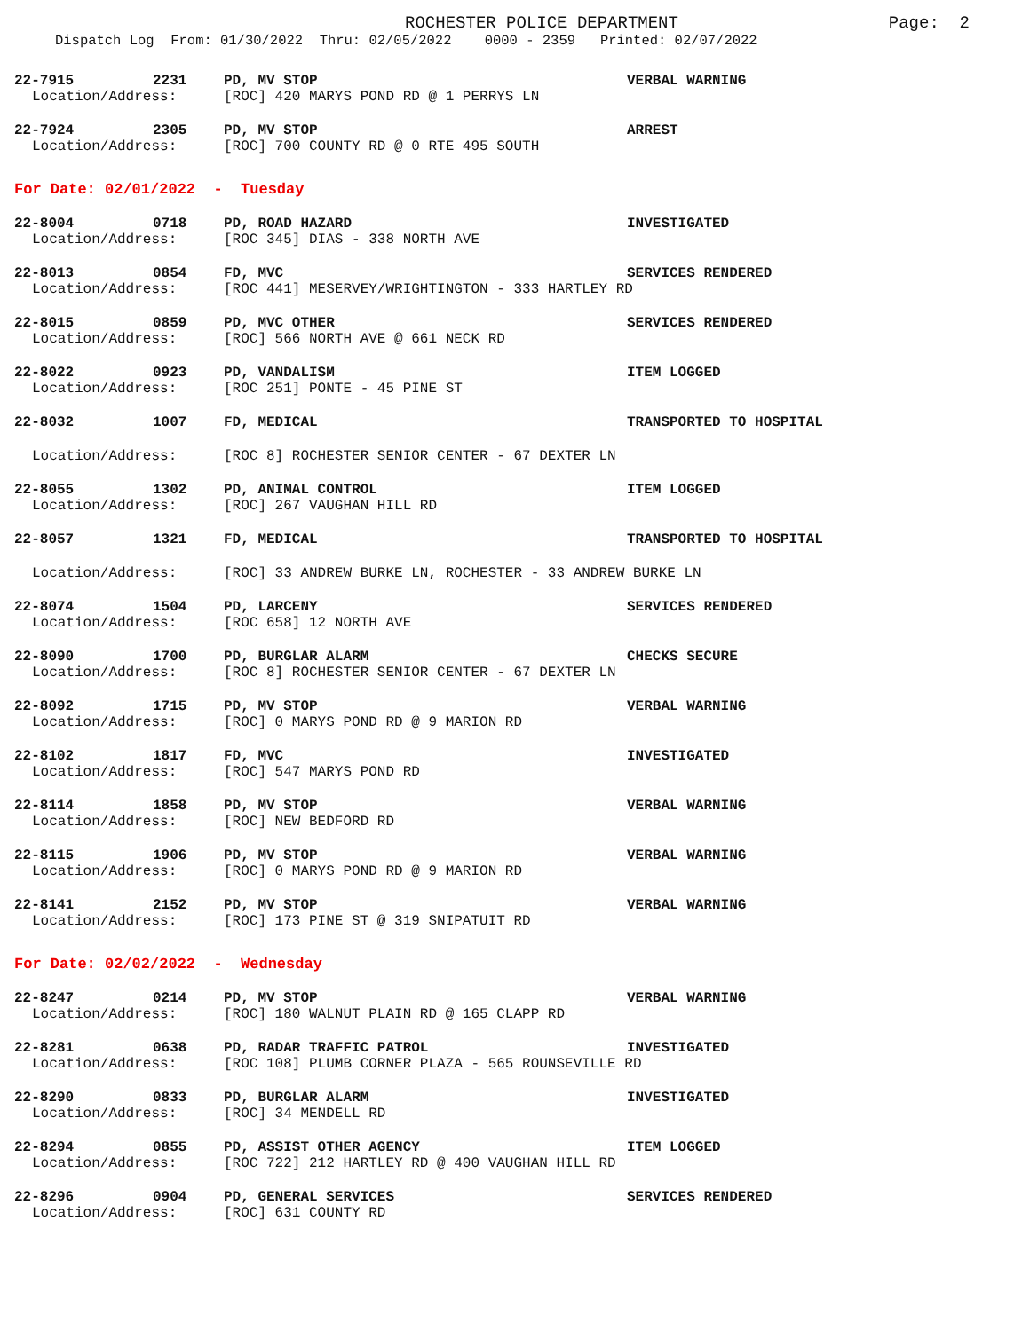ROCHESTER POLICE DEPARTMENT
Page: 2
Dispatch Log From: 01/30/2022 Thru: 02/05/2022 0000 - 2359 Printed: 02/07/2022
22-7915 2231 PD, MV STOP VERBAL WARNING
Location/Address: [ROC] 420 MARYS POND RD @ 1 PERRYS LN
22-7924 2305 PD, MV STOP ARREST
Location/Address: [ROC] 700 COUNTY RD @ 0 RTE 495 SOUTH
For Date: 02/01/2022 - Tuesday
22-8004 0718 PD, ROAD HAZARD INVESTIGATED
Location/Address: [ROC 345] DIAS - 338 NORTH AVE
22-8013 0854 FD, MVC SERVICES RENDERED
Location/Address: [ROC 441] MESERVEY/WRIGHTINGTON - 333 HARTLEY RD
22-8015 0859 PD, MVC OTHER SERVICES RENDERED
Location/Address: [ROC] 566 NORTH AVE @ 661 NECK RD
22-8022 0923 PD, VANDALISM ITEM LOGGED
Location/Address: [ROC 251] PONTE - 45 PINE ST
22-8032 1007 FD, MEDICAL TRANSPORTED TO HOSPITAL
Location/Address: [ROC 8] ROCHESTER SENIOR CENTER - 67 DEXTER LN
22-8055 1302 PD, ANIMAL CONTROL ITEM LOGGED
Location/Address: [ROC] 267 VAUGHAN HILL RD
22-8057 1321 FD, MEDICAL TRANSPORTED TO HOSPITAL
Location/Address: [ROC] 33 ANDREW BURKE LN, ROCHESTER - 33 ANDREW BURKE LN
22-8074 1504 PD, LARCENY SERVICES RENDERED
Location/Address: [ROC 658] 12 NORTH AVE
22-8090 1700 PD, BURGLAR ALARM CHECKS SECURE
Location/Address: [ROC 8] ROCHESTER SENIOR CENTER - 67 DEXTER LN
22-8092 1715 PD, MV STOP VERBAL WARNING
Location/Address: [ROC] 0 MARYS POND RD @ 9 MARION RD
22-8102 1817 FD, MVC INVESTIGATED
Location/Address: [ROC] 547 MARYS POND RD
22-8114 1858 PD, MV STOP VERBAL WARNING
Location/Address: [ROC] NEW BEDFORD RD
22-8115 1906 PD, MV STOP VERBAL WARNING
Location/Address: [ROC] 0 MARYS POND RD @ 9 MARION RD
22-8141 2152 PD, MV STOP VERBAL WARNING
Location/Address: [ROC] 173 PINE ST @ 319 SNIPATUIT RD
For Date: 02/02/2022 - Wednesday
22-8247 0214 PD, MV STOP VERBAL WARNING
Location/Address: [ROC] 180 WALNUT PLAIN RD @ 165 CLAPP RD
22-8281 0638 PD, RADAR TRAFFIC PATROL INVESTIGATED
Location/Address: [ROC 108] PLUMB CORNER PLAZA - 565 ROUNSEVILLE RD
22-8290 0833 PD, BURGLAR ALARM INVESTIGATED
Location/Address: [ROC] 34 MENDELL RD
22-8294 0855 PD, ASSIST OTHER AGENCY ITEM LOGGED
Location/Address: [ROC 722] 212 HARTLEY RD @ 400 VAUGHAN HILL RD
22-8296 0904 PD, GENERAL SERVICES SERVICES RENDERED
Location/Address: [ROC] 631 COUNTY RD